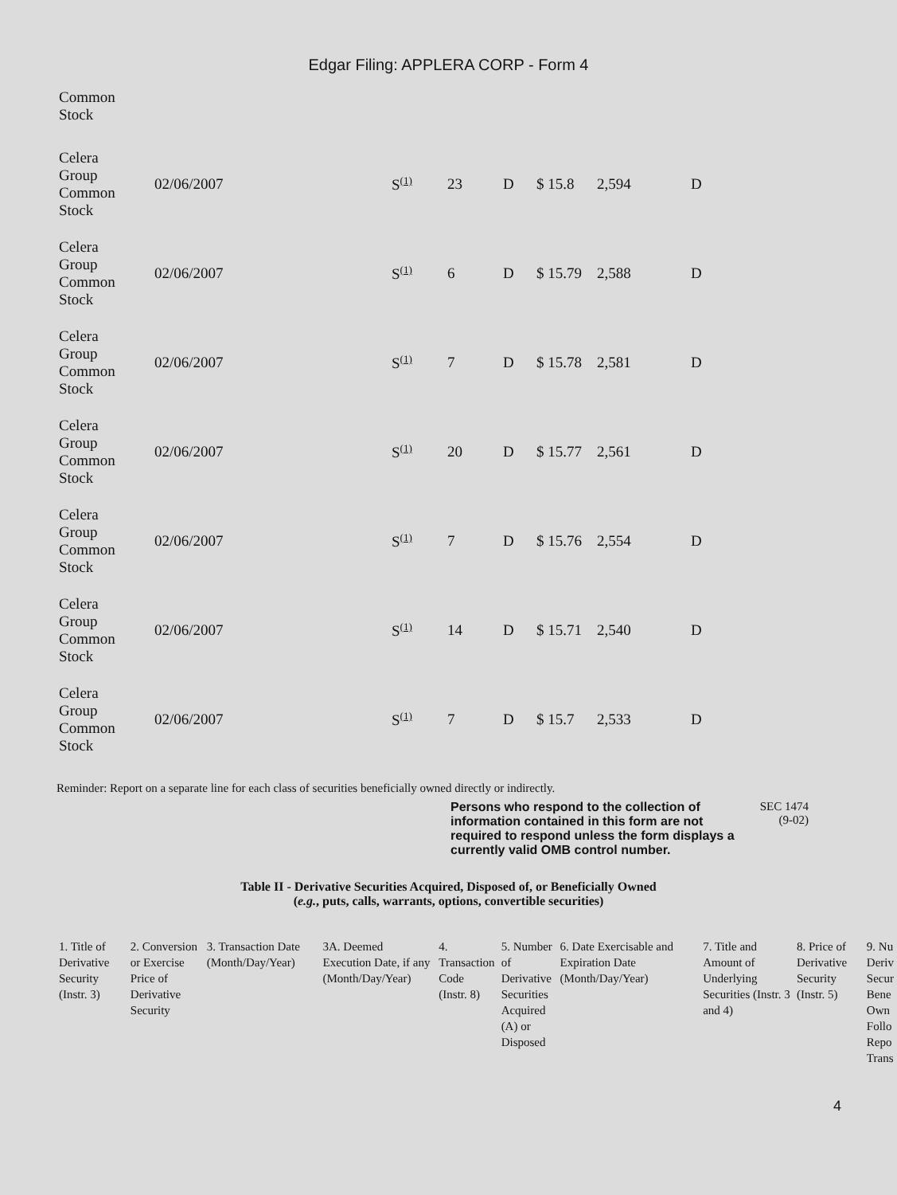Edgar Filing: APPLERA CORP - Form 4
| Common Stock | | | | | | | |
| Celera Group Common Stock | 02/06/2007 | S (1) | 23 | D | $ 15.8 | 2,594 | D |
| Celera Group Common Stock | 02/06/2007 | S (1) | 6 | D | $ 15.79 | 2,588 | D |
| Celera Group Common Stock | 02/06/2007 | S (1) | 7 | D | $ 15.78 | 2,581 | D |
| Celera Group Common Stock | 02/06/2007 | S (1) | 20 | D | $ 15.77 | 2,561 | D |
| Celera Group Common Stock | 02/06/2007 | S (1) | 7 | D | $ 15.76 | 2,554 | D |
| Celera Group Common Stock | 02/06/2007 | S (1) | 14 | D | $ 15.71 | 2,540 | D |
| Celera Group Common Stock | 02/06/2007 | S (1) | 7 | D | $ 15.7 | 2,533 | D |
Reminder: Report on a separate line for each class of securities beneficially owned directly or indirectly.
Persons who respond to the collection of information contained in this form are not required to respond unless the form displays a currently valid OMB control number.
SEC 1474
(9-02)
Table II - Derivative Securities Acquired, Disposed of, or Beneficially Owned
(e.g., puts, calls, warrants, options, convertible securities)
| 1. Title of Derivative Security (Instr. 3) | 2. Conversion or Exercise Price of Derivative Security | 3. Transaction Date (Month/Day/Year) | 3A. Deemed Execution Date, if any (Month/Day/Year) | 4. Transaction Code (Instr. 8) | 5. Number of Derivative Securities Acquired (A) or Disposed | 6. Date Exercisable and Expiration Date (Month/Day/Year) | 7. Title and Amount of Underlying Securities (Instr. 3 and 4) | 8. Price of Derivative Security (Instr. 5) | 9. Nu Deriv Secur Bene Own Follo Repo Trans |
4